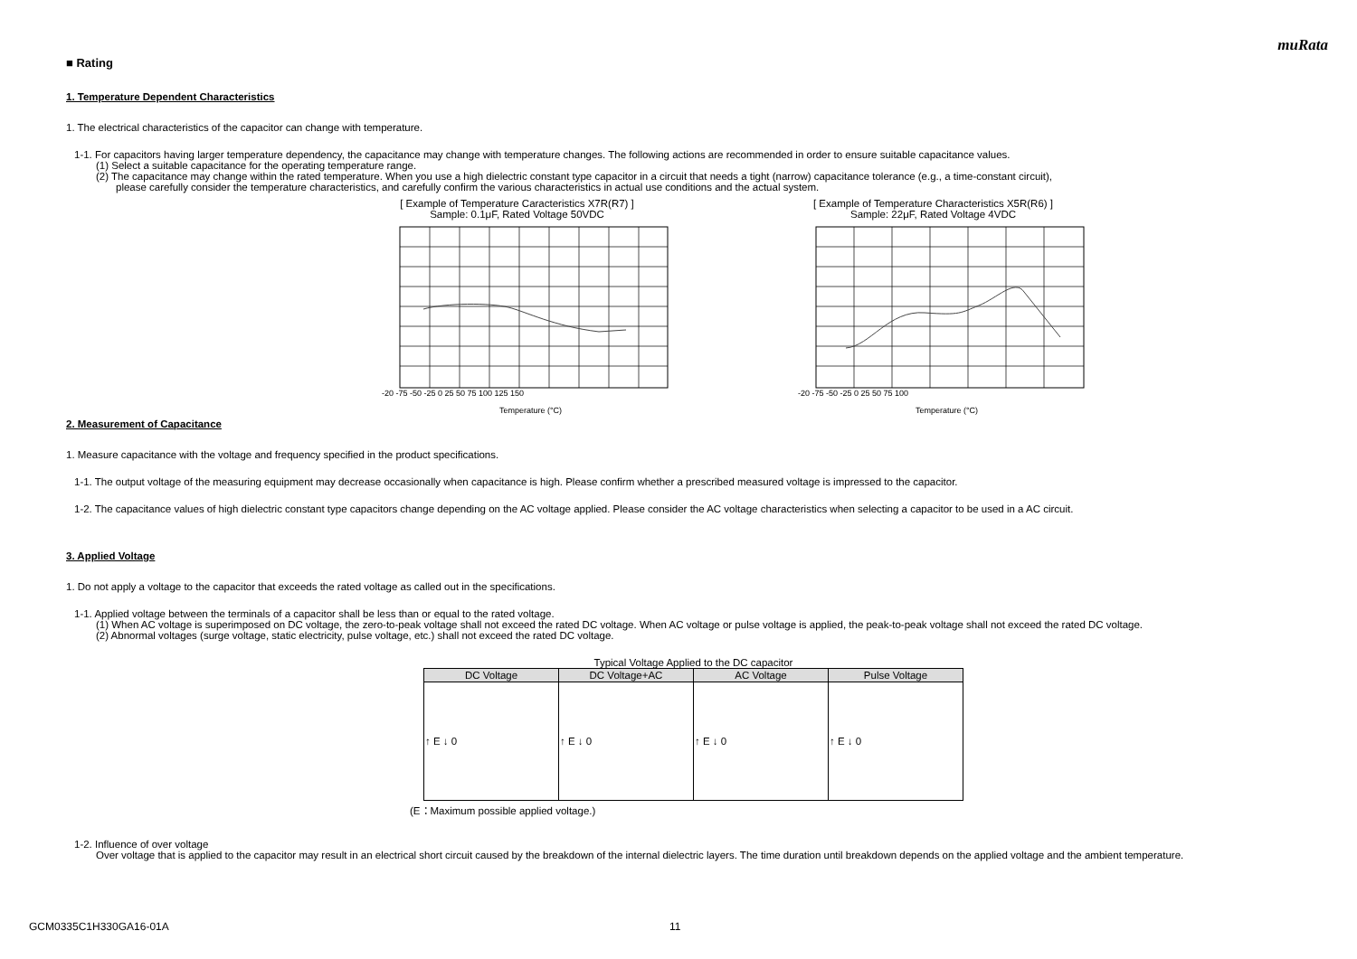muRata
■ Rating
1. Temperature Dependent Characteristics
1. The electrical characteristics of the capacitor can change with temperature.
1-1. For capacitors having larger temperature dependency, the capacitance may change with temperature changes. The following actions are recommended in order to ensure suitable capacitance values.
(1) Select a suitable capacitance for the operating temperature range.
(2) The capacitance may change within the rated temperature. When you use a high dielectric constant type capacitor in a circuit that needs a tight (narrow) capacitance tolerance (e.g., a time-constant circuit),
please carefully consider the temperature characteristics, and carefully confirm the various characteristics in actual use conditions and the actual system.
[ Example of Temperature Caracteristics X7R(R7) ]
Sample: 0.1μF, Rated Voltage 50VDC
-20 -75 -50 -25 0 25 50 75 100 125 150
Temperature (°C)
[ Example of Temperature Characteristics X5R(R6) ]
Sample: 22μF, Rated Voltage 4VDC
-20 -75 -50 -25 0 25 50 75 100
Temperature (°C)
2. Measurement of Capacitance
1. Measure capacitance with the voltage and frequency specified in the product specifications.
1-1. The output voltage of the measuring equipment may decrease occasionally when capacitance is high. Please confirm whether a prescribed measured voltage is impressed to the capacitor.
1-2. The capacitance values of high dielectric constant type capacitors change depending on the AC voltage applied. Please consider the AC voltage characteristics when selecting a capacitor to be used in a AC circuit.
3. Applied Voltage
1. Do not apply a voltage to the capacitor that exceeds the rated voltage as called out in the specifications.
1-1. Applied voltage between the terminals of a capacitor shall be less than or equal to the rated voltage.
(1) When AC voltage is superimposed on DC voltage, the zero-to-peak voltage shall not exceed the rated DC voltage. When AC voltage or pulse voltage is applied, the peak-to-peak voltage shall not exceed the rated DC voltage.
(2) Abnormal voltages (surge voltage, static electricity, pulse voltage, etc.) shall not exceed the rated DC voltage.
Typical Voltage Applied to the DC capacitor
| DC Voltage | DC Voltage+AC | AC Voltage | Pulse Voltage |
| --- | --- | --- | --- |
| ↑ E ↓ 0 | ↑ E ↓ 0 | ↑ E ↓ 0 | ↑ E ↓ 0 |
(E：Maximum possible applied voltage.)
1-2. Influence of over voltage
Over voltage that is applied to the capacitor may result in an electrical short circuit caused by the breakdown of the internal dielectric layers. The time duration until breakdown depends on the applied voltage and the ambient temperature.
GCM0335C1H330GA16-01A 11